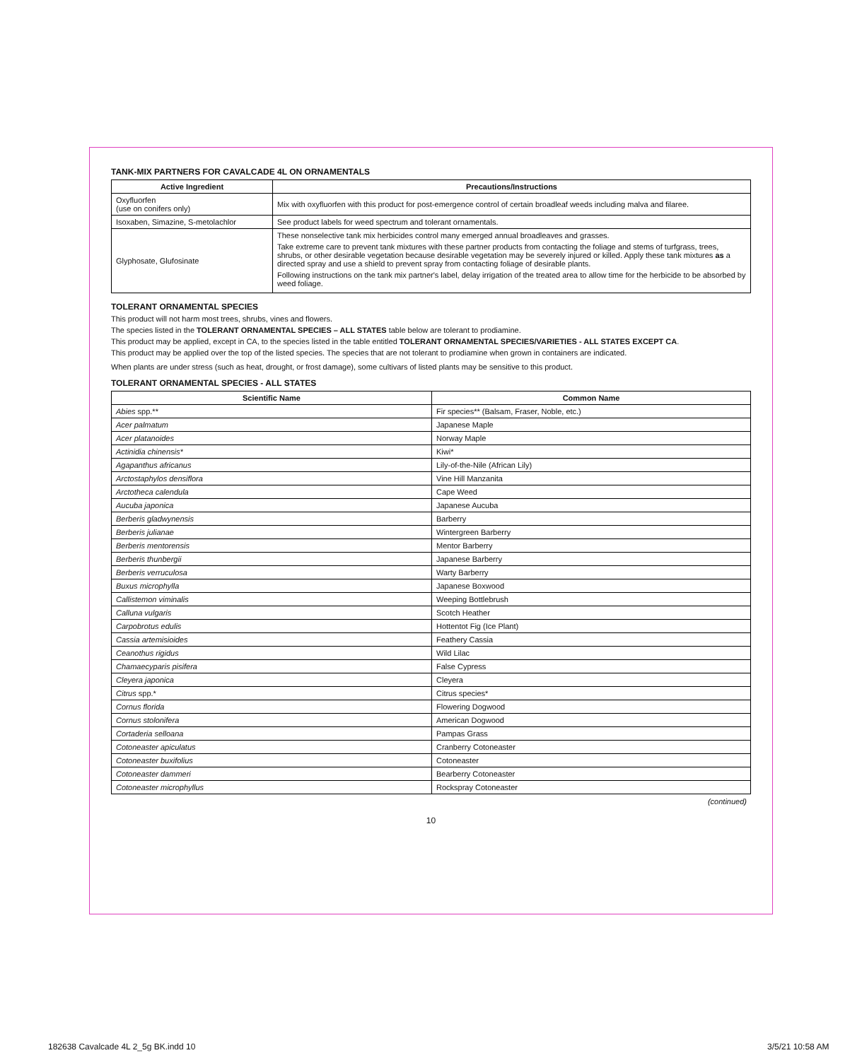TANK-MIX PARTNERS FOR CAVALCADE 4L ON ORNAMENTALS
| Active Ingredient | Precautions/Instructions |
| --- | --- |
| Oxyfluorfen (use on conifers only) | Mix with oxyfluorfen with this product for post-emergence control of certain broadleaf weeds including malva and filaree. |
| Isoxaben, Simazine, S-metolachlor | See product labels for weed spectrum and tolerant ornamentals. |
| Glyphosate, Glufosinate | These nonselective tank mix herbicides control many emerged annual broadleaves and grasses. Take extreme care to prevent tank mixtures with these partner products from contacting the foliage and stems of turfgrass, trees, shrubs, or other desirable vegetation because desirable vegetation may be severely injured or killed. Apply these tank mixtures as a directed spray and use a shield to prevent spray from contacting foliage of desirable plants. Following instructions on the tank mix partner's label, delay irrigation of the treated area to allow time for the herbicide to be absorbed by weed foliage. |
TOLERANT ORNAMENTAL SPECIES
This product will not harm most trees, shrubs, vines and flowers.
The species listed in the TOLERANT ORNAMENTAL SPECIES – ALL STATES table below are tolerant to prodiamine.
This product may be applied, except in CA, to the species listed in the table entitled TOLERANT ORNAMENTAL SPECIES/VARIETIES - ALL STATES EXCEPT CA.
This product may be applied over the top of the listed species. The species that are not tolerant to prodiamine when grown in containers are indicated.
When plants are under stress (such as heat, drought, or frost damage), some cultivars of listed plants may be sensitive to this product.
TOLERANT ORNAMENTAL SPECIES - ALL STATES
| Scientific Name | Common Name |
| --- | --- |
| Abies spp.** | Fir species** (Balsam, Fraser, Noble, etc.) |
| Acer palmatum | Japanese Maple |
| Acer platanoides | Norway Maple |
| Actinidia chinensis* | Kiwi* |
| Agapanthus africanus | Lily-of-the-Nile (African Lily) |
| Arctostaphylos densiflora | Vine Hill Manzanita |
| Arctotheca calendula | Cape Weed |
| Aucuba japonica | Japanese Aucuba |
| Berberis gladwynensis | Barberry |
| Berberis julianae | Wintergreen Barberry |
| Berberis mentorensis | Mentor Barberry |
| Berberis thunbergii | Japanese Barberry |
| Berberis verruculosa | Warty Barberry |
| Buxus microphylla | Japanese Boxwood |
| Callistemon viminalis | Weeping Bottlebrush |
| Calluna vulgaris | Scotch Heather |
| Carpobrotus edulis | Hottentot Fig (Ice Plant) |
| Cassia artemisioides | Feathery Cassia |
| Ceanothus rigidus | Wild Lilac |
| Chamaecyparis pisifera | False Cypress |
| Cleyera japonica | Cleyera |
| Citrus spp.* | Citrus species* |
| Cornus florida | Flowering Dogwood |
| Cornus stolonifera | American Dogwood |
| Cortaderia selloana | Pampas Grass |
| Cotoneaster apiculatus | Cranberry Cotoneaster |
| Cotoneaster buxifolius | Cotoneaster |
| Cotoneaster dammeri | Bearberry Cotoneaster |
| Cotoneaster microphyllus | Rockspray Cotoneaster |
(continued)
10
182638 Cavalcade 4L 2_5g BK.indd 10
3/5/21 10:58 AM